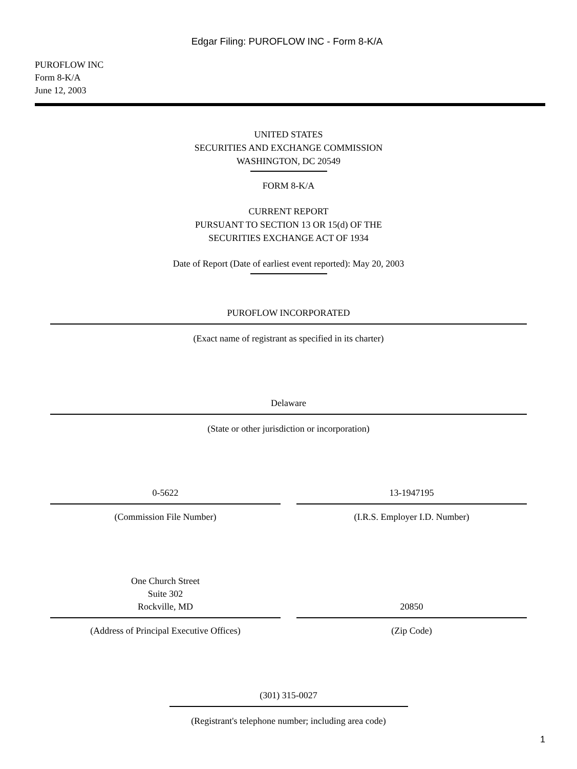Edgar Filing: PUROFLOW INC - Form 8-K/A
PUROFLOW INC
Form 8-K/A
June 12, 2003
UNITED STATES
SECURITIES AND EXCHANGE COMMISSION
WASHINGTON, DC 20549
FORM 8-K/A
CURRENT REPORT
PURSUANT TO SECTION 13 OR 15(d) OF THE
SECURITIES EXCHANGE ACT OF 1934
Date of Report (Date of earliest event reported): May 20, 2003
PUROFLOW INCORPORATED
(Exact name of registrant as specified in its charter)
Delaware
(State or other jurisdiction or incorporation)
0-5622
(Commission File Number)
13-1947195
(I.R.S. Employer I.D. Number)
One Church Street
Suite 302
Rockville, MD
(Address of Principal Executive Offices)
20850
(Zip Code)
(301) 315-0027
(Registrant's telephone number; including area code)
1